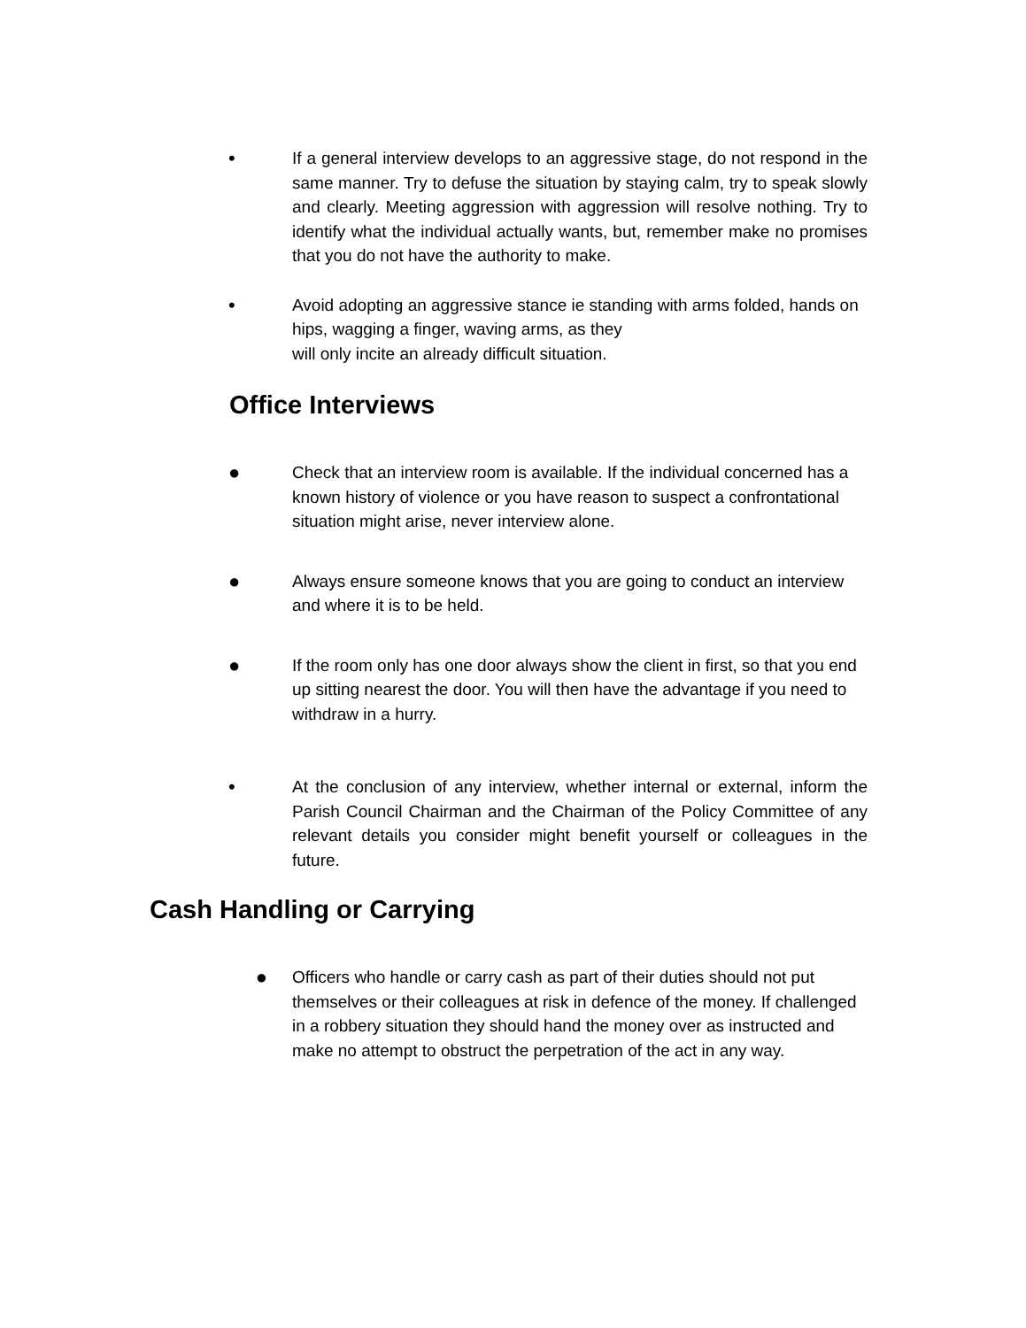•
If a general interview develops to an aggressive stage, do not respond in the same manner. Try to defuse the situation by staying calm, try to speak slowly and clearly. Meeting aggression with aggression will resolve nothing. Try to identify what the individual actually wants, but, remember make no promises that you do not have the authority to make.
•
Avoid adopting an aggressive stance ie standing with arms folded, hands on hips, wagging a finger, waving arms, as they
will only incite an already difficult situation.
Office Interviews
●
Check that an interview room is available. If the individual concerned has a known history of violence or you have reason to suspect a confrontational situation might arise, never interview alone.
●
Always ensure someone knows that you are going to conduct an interview and where it is to be held.
●
If the room only has one door always show the client in first, so that you end up sitting nearest the door. You will then have the advantage if you need to withdraw in a hurry.
•
At the conclusion of any interview, whether internal or external, inform the Parish Council Chairman and the Chairman of the Policy Committee of any relevant details you consider might benefit yourself or colleagues in the future.
Cash Handling or Carrying
●
Officers who handle or carry cash as part of their duties should not put themselves or their colleagues at risk in defence of the money. If challenged in a robbery situation they should hand the money over as instructed and make no attempt to obstruct the perpetration of the act in any way.